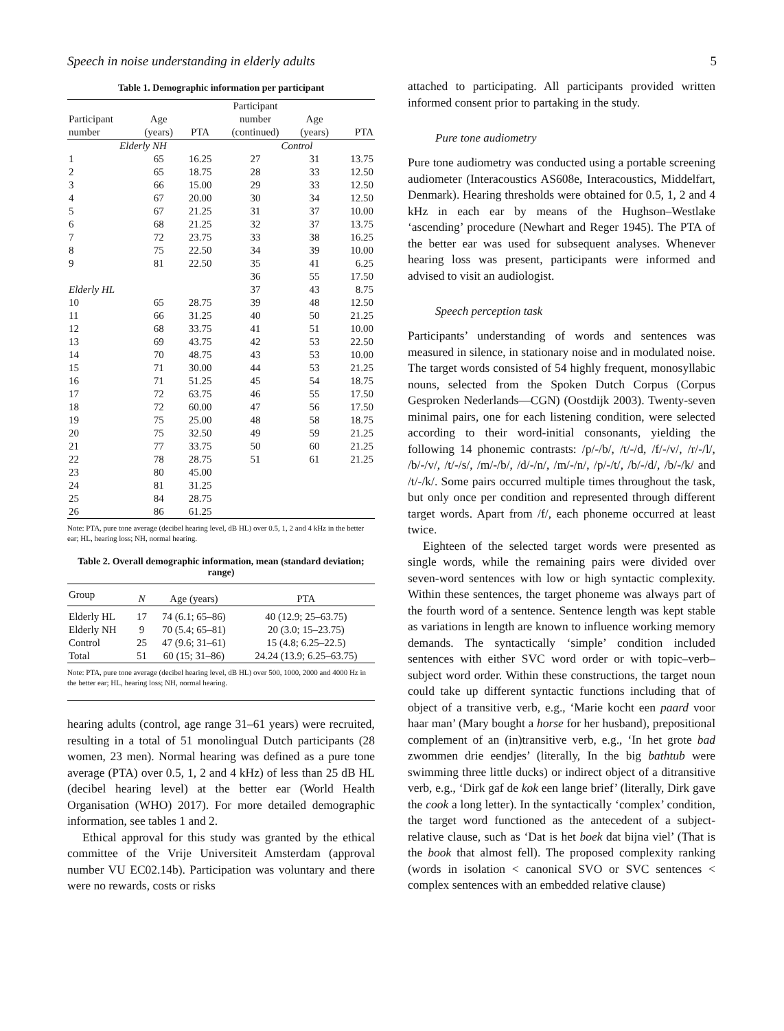Speech in noise understanding in elderly adults 5
Table 1. Demographic information per participant
| Participant number | Age (years) | PTA | Participant number (continued) | Age (years) | PTA |
| --- | --- | --- | --- | --- | --- |
| Elderly NH | | | Control | | |
| 1 | 65 | 16.25 | 27 | 31 | 13.75 |
| 2 | 65 | 18.75 | 28 | 33 | 12.50 |
| 3 | 66 | 15.00 | 29 | 33 | 12.50 |
| 4 | 67 | 20.00 | 30 | 34 | 12.50 |
| 5 | 67 | 21.25 | 31 | 37 | 10.00 |
| 6 | 68 | 21.25 | 32 | 37 | 13.75 |
| 7 | 72 | 23.75 | 33 | 38 | 16.25 |
| 8 | 75 | 22.50 | 34 | 39 | 10.00 |
| 9 | 81 | 22.50 | 35 | 41 | 6.25 |
| | | | 36 | 55 | 17.50 |
| Elderly HL | | | 37 | 43 | 8.75 |
| 10 | 65 | 28.75 | 39 | 48 | 12.50 |
| 11 | 66 | 31.25 | 40 | 50 | 21.25 |
| 12 | 68 | 33.75 | 41 | 51 | 10.00 |
| 13 | 69 | 43.75 | 42 | 53 | 22.50 |
| 14 | 70 | 48.75 | 43 | 53 | 10.00 |
| 15 | 71 | 30.00 | 44 | 53 | 21.25 |
| 16 | 71 | 51.25 | 45 | 54 | 18.75 |
| 17 | 72 | 63.75 | 46 | 55 | 17.50 |
| 18 | 72 | 60.00 | 47 | 56 | 17.50 |
| 19 | 75 | 25.00 | 48 | 58 | 18.75 |
| 20 | 75 | 32.50 | 49 | 59 | 21.25 |
| 21 | 77 | 33.75 | 50 | 60 | 21.25 |
| 22 | 78 | 28.75 | 51 | 61 | 21.25 |
| 23 | 80 | 45.00 | | | |
| 24 | 81 | 31.25 | | | |
| 25 | 84 | 28.75 | | | |
| 26 | 86 | 61.25 | | | |
Note: PTA, pure tone average (decibel hearing level, dB HL) over 0.5, 1, 2 and 4 kHz in the better ear; HL, hearing loss; NH, normal hearing.
Table 2. Overall demographic information, mean (standard deviation; range)
| Group | N | Age (years) | PTA |
| --- | --- | --- | --- |
| Elderly HL | 17 | 74 (6.1; 65–86) | 40 (12.9; 25–63.75) |
| Elderly NH | 9 | 70 (5.4; 65–81) | 20 (3.0; 15–23.75) |
| Control | 25 | 47 (9.6; 31–61) | 15 (4.8; 6.25–22.5) |
| Total | 51 | 60 (15; 31–86) | 24.24 (13.9; 6.25–63.75) |
Note: PTA, pure tone average (decibel hearing level, dB HL) over 500, 1000, 2000 and 4000 Hz in the better ear; HL, hearing loss; NH, normal hearing.
hearing adults (control, age range 31–61 years) were recruited, resulting in a total of 51 monolingual Dutch participants (28 women, 23 men). Normal hearing was defined as a pure tone average (PTA) over 0.5, 1, 2 and 4 kHz) of less than 25 dB HL (decibel hearing level) at the better ear (World Health Organisation (WHO) 2017). For more detailed demographic information, see tables 1 and 2.
Ethical approval for this study was granted by the ethical committee of the Vrije Universiteit Amsterdam (approval number VU EC02.14b). Participation was voluntary and there were no rewards, costs or risks
attached to participating. All participants provided written informed consent prior to partaking in the study.
Pure tone audiometry
Pure tone audiometry was conducted using a portable screening audiometer (Interacoustics AS608e, Interacoustics, Middelfart, Denmark). Hearing thresholds were obtained for 0.5, 1, 2 and 4 kHz in each ear by means of the Hughson–Westlake ‘ascending’ procedure (Newhart and Reger 1945). The PTA of the better ear was used for subsequent analyses. Whenever hearing loss was present, participants were informed and advised to visit an audiologist.
Speech perception task
Participants’ understanding of words and sentences was measured in silence, in stationary noise and in modulated noise. The target words consisted of 54 highly frequent, monosyllabic nouns, selected from the Spoken Dutch Corpus (Corpus Gesproken Nederlands—CGN) (Oostdijk 2003). Twenty-seven minimal pairs, one for each listening condition, were selected according to their word-initial consonants, yielding the following 14 phonemic contrasts: /p/-/b/, /t/-/d, /f/-/v/, /r/-/l/, /b/-/v/, /t/-/s/, /m/-/b/, /d/-/n/, /m/-/n/, /p/-/t/, /b/-/d/, /b/-/k/ and /t/-/k/. Some pairs occurred multiple times throughout the task, but only once per condition and represented through different target words. Apart from /f/, each phoneme occurred at least twice.
Eighteen of the selected target words were presented as single words, while the remaining pairs were divided over seven-word sentences with low or high syntactic complexity. Within these sentences, the target phoneme was always part of the fourth word of a sentence. Sentence length was kept stable as variations in length are known to influence working memory demands. The syntactically ‘simple’ condition included sentences with either SVC word order or with topic–verb–subject word order. Within these constructions, the target noun could take up different syntactic functions including that of object of a transitive verb, e.g., ‘Marie kocht een paard voor haar man’ (Mary bought a horse for her husband), prepositional complement of an (in)transitive verb, e.g., ‘In het grote bad zwommen drie eendjes’ (literally, In the big bathtub were swimming three little ducks) or indirect object of a ditransitive verb, e.g., ‘Dirk gaf de kok een lange brief’ (literally, Dirk gave the cook a long letter). In the syntactically ‘complex’ condition, the target word functioned as the antecedent of a subject-relative clause, such as ‘Dat is het boek dat bijna viel’ (That is the book that almost fell). The proposed complexity ranking (words in isolation < canonical SVO or SVC sentences < complex sentences with an embedded relative clause)